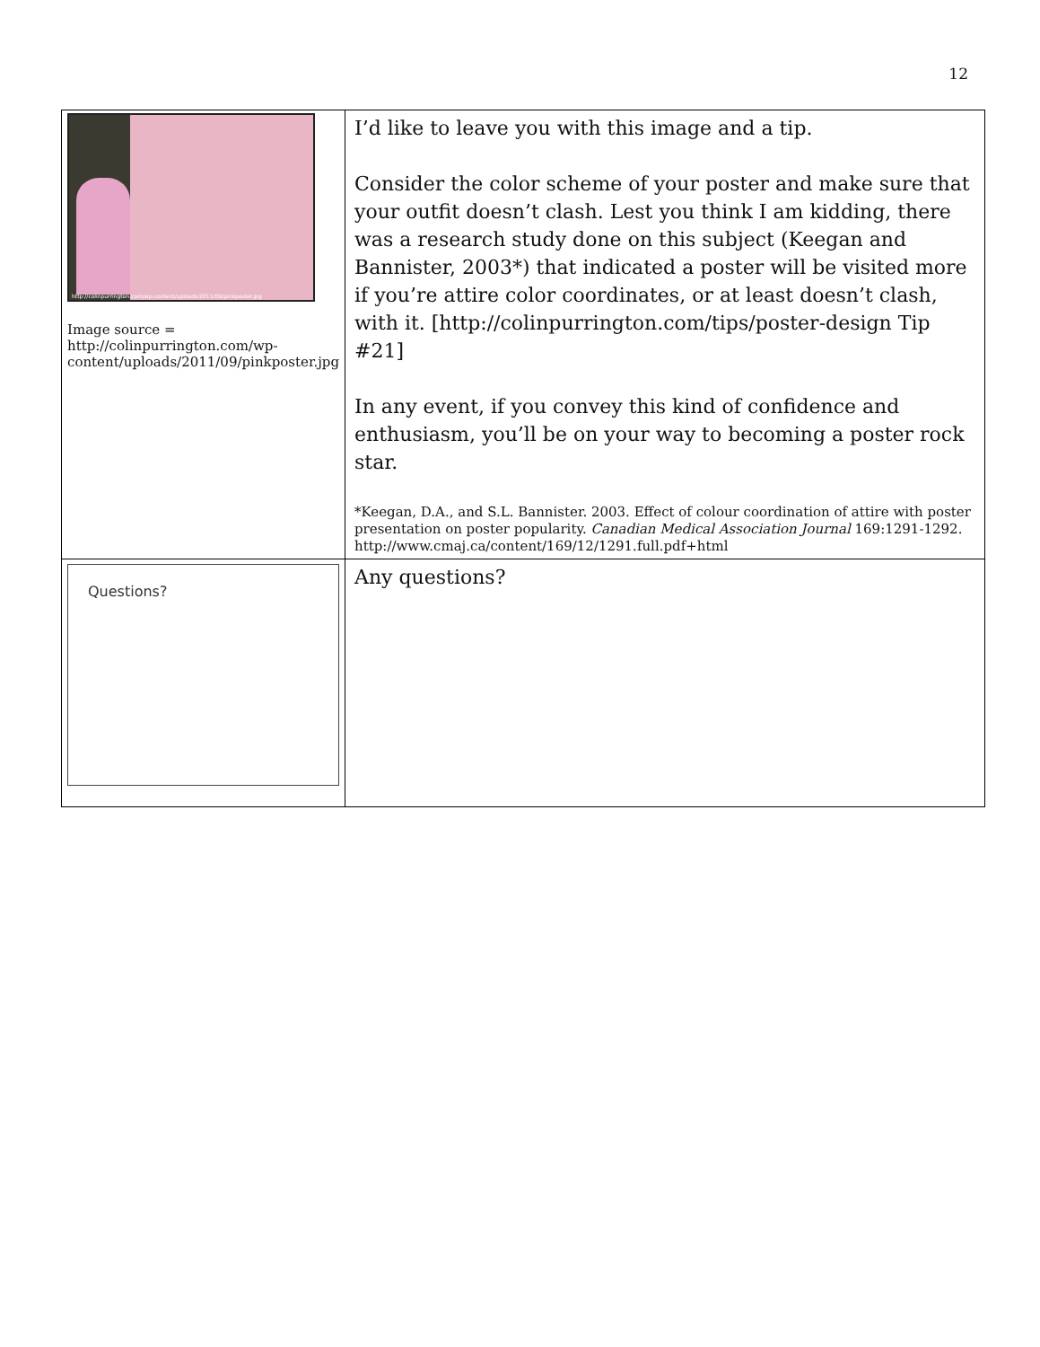12
| http://colinpurrington.com/wp-content/uploads/2011/09/pinkposter.jpg Image source = http://colinpurrington.com/wp-content/uploads/2011/09/pinkposter.jpg | I’d like to leave you with this image and a tip. Consider the color scheme of your poster and make sure that your outfit doesn’t clash. Lest you think I am kidding, there was a research study done on this subject (Keegan and Bannister, 2003*) that indicated a poster will be visited more if you’re attire color coordinates, or at least doesn’t clash, with it. [http://colinpurrington.com/tips/poster-design Tip #21] In any event, if you convey this kind of confidence and enthusiasm, you’ll be on your way to becoming a poster rock star. *Keegan, D.A., and S.L. Bannister. 2003. Effect of colour coordination of attire with poster presentation on poster popularity. Canadian Medical Association Journal 169:1291-1292. http://www.cmaj.ca/content/169/12/1291.full.pdf+html |
| Questions? | Any questions? |